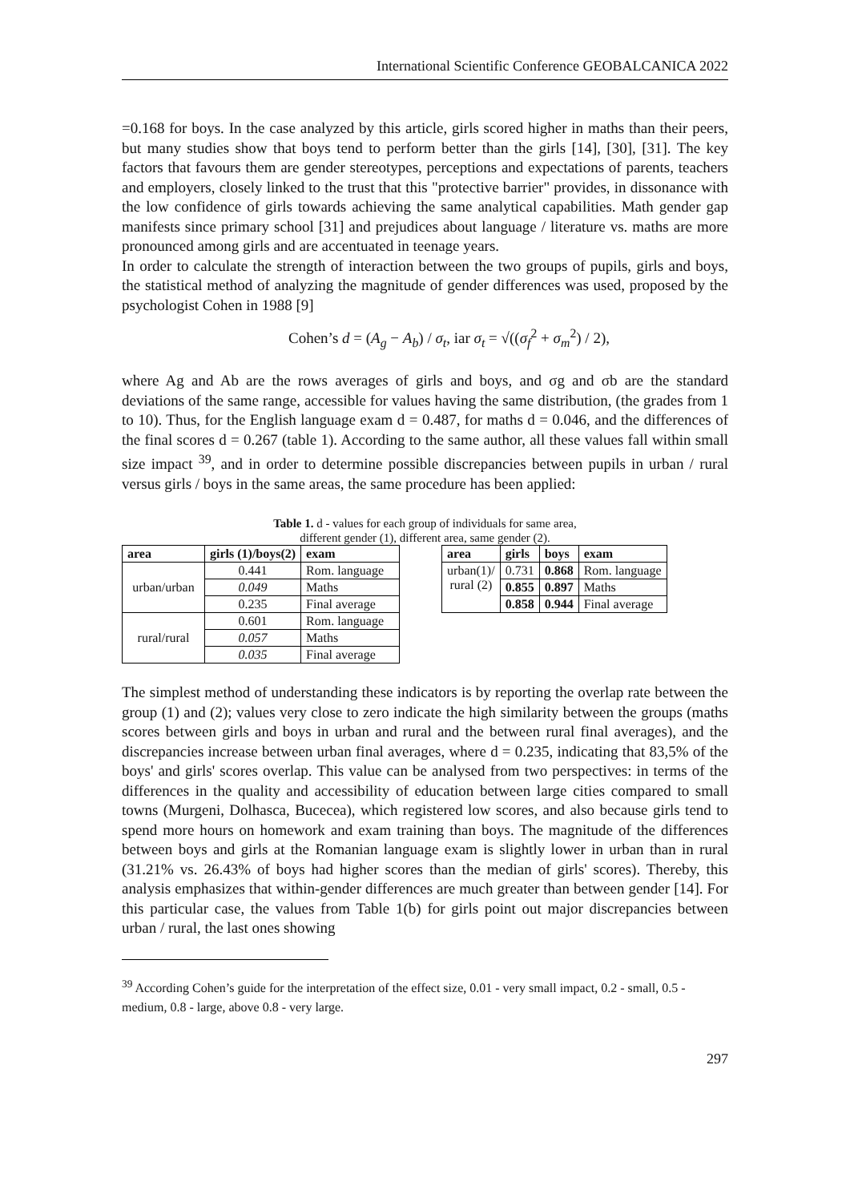International Scientific Conference GEOBALCANICA 2022
=0.168 for boys. In the case analyzed by this article, girls scored higher in maths than their peers, but many studies show that boys tend to perform better than the girls [14], [30], [31]. The key factors that favours them are gender stereotypes, perceptions and expectations of parents, teachers and employers, closely linked to the trust that this "protective barrier" provides, in dissonance with the low confidence of girls towards achieving the same analytical capabilities. Math gender gap manifests since primary school [31] and prejudices about language / literature vs. maths are more pronounced among girls and are accentuated in teenage years.
In order to calculate the strength of interaction between the two groups of pupils, girls and boys, the statistical method of analyzing the magnitude of gender differences was used, proposed by the psychologist Cohen in 1988 [9]
Cohen’s d = (A<sub>g</sub> − A<sub>b</sub>) / σ<sub>t</sub>, iar σ<sub>t</sub> = √((σ<sub>f</sub><sup>2</sup> + σ<sub>m</sub><sup>2</sup>) / 2),
where Ag and Ab are the rows averages of girls and boys, and σg and σb are the standard deviations of the same range, accessible for values having the same distribution, (the grades from 1 to 10). Thus, for the English language exam d = 0.487, for maths d = 0.046, and the differences of the final scores d = 0.267 (table 1). According to the same author, all these values fall within small size impact <sup>39</sup>, and in order to determine possible discrepancies between pupils in urban / rural versus girls / boys in the same areas, the same procedure has been applied:
Table 1. d - values for each group of individuals for same area,
different gender (1), different area, same gender (2).
| area | girls (1)/boys(2) | exam |
| --- | --- | --- |
| urban/urban | 0.441 | Rom. language |
| | 0.049 | Maths |
| | 0.235 | Final average |
| rural/rural | 0.601 | Rom. language |
| | 0.057 | Maths |
| | 0.035 | Final average |
| area | girls | boys | exam |
| --- | --- | --- | --- |
| urban(1)/ rural (2) | 0.731 | 0.868 | Rom. language |
| | 0.855 | 0.897 | Maths |
| | 0.858 | 0.944 | Final average |
The simplest method of understanding these indicators is by reporting the overlap rate between the group (1) and (2); values very close to zero indicate the high similarity between the groups (maths scores between girls and boys in urban and rural and the between rural final averages), and the discrepancies increase between urban final averages, where d = 0.235, indicating that 83,5% of the boys' and girls' scores overlap. This value can be analysed from two perspectives: in terms of the differences in the quality and accessibility of education between large cities compared to small towns (Murgeni, Dolhasca, Bucecea), which registered low scores, and also because girls tend to spend more hours on homework and exam training than boys. The magnitude of the differences between boys and girls at the Romanian language exam is slightly lower in urban than in rural (31.21% vs. 26.43% of boys had higher scores than the median of girls' scores). Thereby, this analysis emphasizes that within-gender differences are much greater than between gender [14]. For this particular case, the values from Table 1(b) for girls point out major discrepancies between urban / rural, the last ones showing
<sup>39</sup> According Cohen’s guide for the interpretation of the effect size, 0.01 - very small impact, 0.2 - small, 0.5 - medium, 0.8 - large, above 0.8 - very large.
297